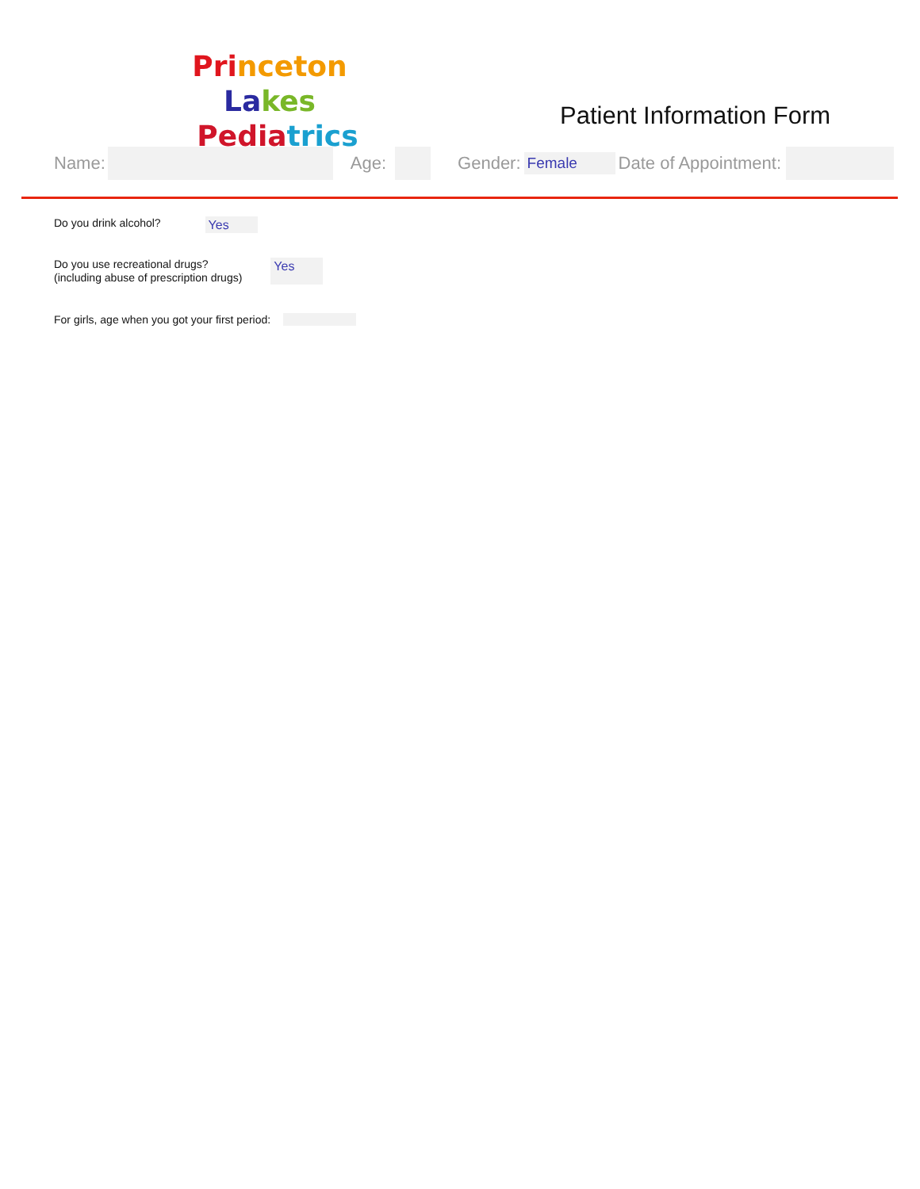Pri nceton La kes
Pediatrics
Patient Information Form
Name: Age: Gender: Female Date of Appointment:
Do you drink alcohol? Yes
Do you use recreational drugs?
(including abuse of prescription drugs)
Yes
For girls, age when you got your first period: